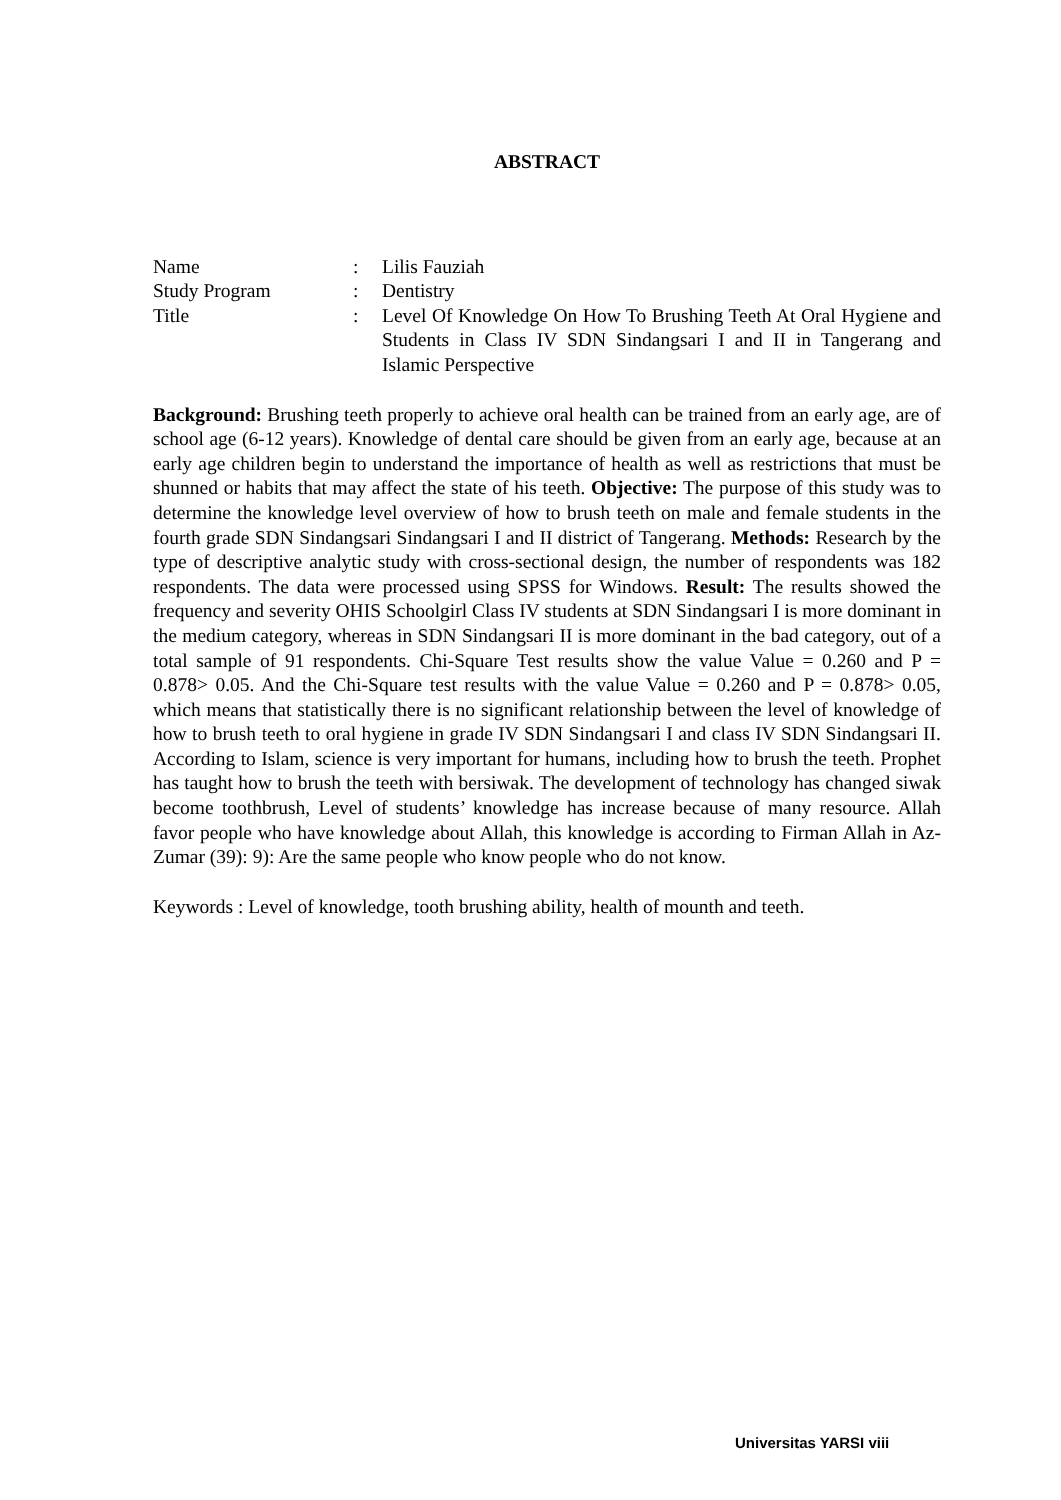ABSTRACT
| Name | : | Lilis Fauziah |
| Study Program | : | Dentistry |
| Title | : | Level Of Knowledge On How To Brushing Teeth At Oral Hygiene and Students in Class IV SDN Sindangsari I and II in Tangerang and Islamic Perspective |
Background: Brushing teeth properly to achieve oral health can be trained from an early age, are of school age (6-12 years). Knowledge of dental care should be given from an early age, because at an early age children begin to understand the importance of health as well as restrictions that must be shunned or habits that may affect the state of his teeth. Objective: The purpose of this study was to determine the knowledge level overview of how to brush teeth on male and female students in the fourth grade SDN Sindangsari Sindangsari I and II district of Tangerang. Methods: Research by the type of descriptive analytic study with cross-sectional design, the number of respondents was 182 respondents. The data were processed using SPSS for Windows. Result: The results showed the frequency and severity OHIS Schoolgirl Class IV students at SDN Sindangsari I is more dominant in the medium category, whereas in SDN Sindangsari II is more dominant in the bad category, out of a total sample of 91 respondents. Chi-Square Test results show the value Value = 0.260 and P = 0.878> 0.05. And the Chi-Square test results with the value Value = 0.260 and P = 0.878> 0.05, which means that statistically there is no significant relationship between the level of knowledge of how to brush teeth to oral hygiene in grade IV SDN Sindangsari I and class IV SDN Sindangsari II. According to Islam, science is very important for humans, including how to brush the teeth. Prophet has taught how to brush the teeth with bersiwak. The development of technology has changed siwak become toothbrush, Level of students’ knowledge has increase because of many resource. Allah favor people who have knowledge about Allah, this knowledge is according to Firman Allah in Az-Zumar (39): 9): Are the same people who know people who do not know.
Keywords : Level of knowledge, tooth brushing ability, health of mounth and teeth.
Universitas YARSI viii